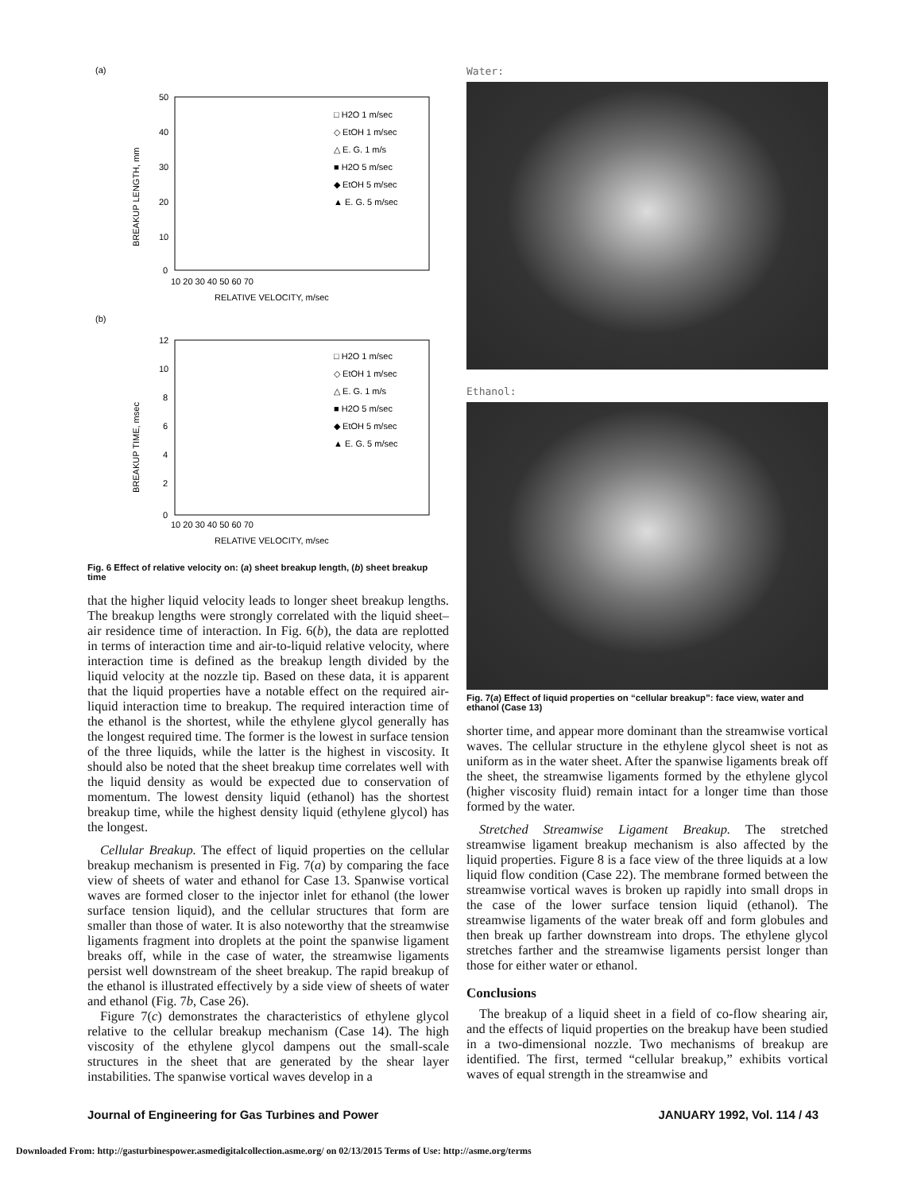(a)
50
40
30
20
10
0
10 20 30 40 50 60 70
RELATIVE VELOCITY, m/sec
BREAKUP LENGTH, mm
□ H2O 1 m/sec
◇ EtOH 1 m/sec
△ E. G. 1 m/s
■ H2O 5 m/sec
◆ EtOH 5 m/sec
▲ E. G. 5 m/sec
(b)
12
10
8
6
4
2
0
10 20 30 40 50 60 70
RELATIVE VELOCITY, m/sec
BREAKUP TIME, msec
□ H2O 1 m/sec
◇ EtOH 1 m/sec
△ E. G. 1 m/s
■ H2O 5 m/sec
◆ EtOH 5 m/sec
▲ E. G. 5 m/sec
Fig. 6 Effect of relative velocity on: (a) sheet breakup length, (b) sheet breakup time
that the higher liquid velocity leads to longer sheet breakup lengths. The breakup lengths were strongly correlated with the liquid sheet–air residence time of interaction. In Fig. 6(b), the data are replotted in terms of interaction time and air-to-liquid relative velocity, where interaction time is defined as the breakup length divided by the liquid velocity at the nozzle tip. Based on these data, it is apparent that the liquid properties have a notable effect on the required air-liquid interaction time to breakup. The required interaction time of the ethanol is the shortest, while the ethylene glycol generally has the longest required time. The former is the lowest in surface tension of the three liquids, while the latter is the highest in viscosity. It should also be noted that the sheet breakup time correlates well with the liquid density as would be expected due to conservation of momentum. The lowest density liquid (ethanol) has the shortest breakup time, while the highest density liquid (ethylene glycol) has the longest.
Cellular Breakup. The effect of liquid properties on the cellular breakup mechanism is presented in Fig. 7(a) by comparing the face view of sheets of water and ethanol for Case 13. Spanwise vortical waves are formed closer to the injector inlet for ethanol (the lower surface tension liquid), and the cellular structures that form are smaller than those of water. It is also noteworthy that the streamwise ligaments fragment into droplets at the point the spanwise ligament breaks off, while in the case of water, the streamwise ligaments persist well downstream of the sheet breakup. The rapid breakup of the ethanol is illustrated effectively by a side view of sheets of water and ethanol (Fig. 7b, Case 26).
Figure 7(c) demonstrates the characteristics of ethylene glycol relative to the cellular breakup mechanism (Case 14). The high viscosity of the ethylene glycol dampens out the small-scale structures in the sheet that are generated by the shear layer instabilities. The spanwise vortical waves develop in a
Water:
Ethanol:
Fig. 7(a) Effect of liquid properties on “cellular breakup”: face view, water and ethanol (Case 13)
shorter time, and appear more dominant than the streamwise vortical waves. The cellular structure in the ethylene glycol sheet is not as uniform as in the water sheet. After the spanwise ligaments break off the sheet, the streamwise ligaments formed by the ethylene glycol (higher viscosity fluid) remain intact for a longer time than those formed by the water.
Stretched Streamwise Ligament Breakup. The stretched streamwise ligament breakup mechanism is also affected by the liquid properties. Figure 8 is a face view of the three liquids at a low liquid flow condition (Case 22). The membrane formed between the streamwise vortical waves is broken up rapidly into small drops in the case of the lower surface tension liquid (ethanol). The streamwise ligaments of the water break off and form globules and then break up farther downstream into drops. The ethylene glycol stretches farther and the streamwise ligaments persist longer than those for either water or ethanol.
Conclusions
The breakup of a liquid sheet in a field of co-flow shearing air, and the effects of liquid properties on the breakup have been studied in a two-dimensional nozzle. Two mechanisms of breakup are identified. The first, termed “cellular breakup,” exhibits vortical waves of equal strength in the streamwise and
Journal of Engineering for Gas Turbines and Power JANUARY 1992, Vol. 114 / 43
Downloaded From: http://gasturbinespower.asmedigitalcollection.asme.org/ on 02/13/2015 Terms of Use: http://asme.org/terms